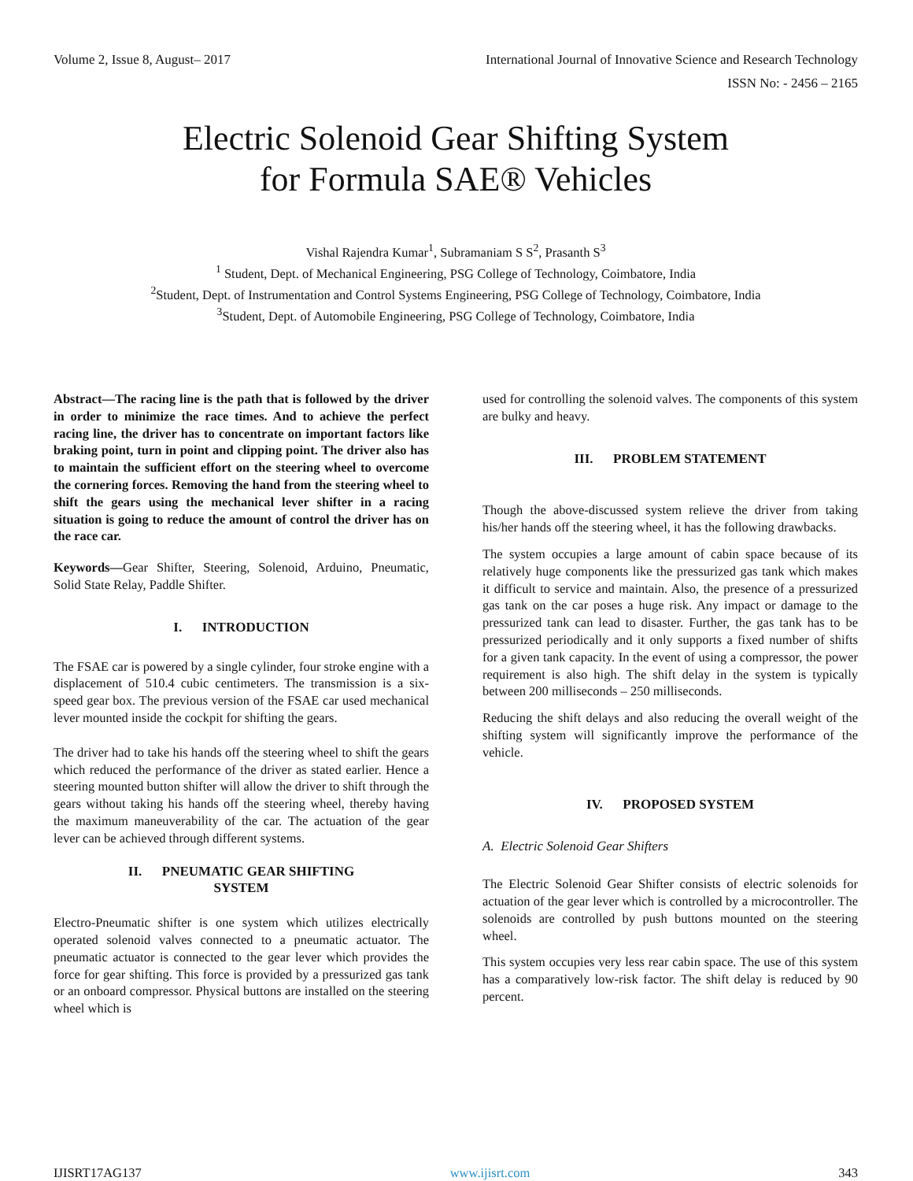Volume 2, Issue 8, August– 2017 International Journal of Innovative Science and Research Technology
ISSN No: - 2456 – 2165
Electric Solenoid Gear Shifting System
for Formula SAE® Vehicles
Vishal Rajendra Kumar<sup>1</sup>, Subramaniam S S<sup>2</sup>, Prasanth S<sup>3</sup>
<sup>1</sup> Student, Dept. of Mechanical Engineering, PSG College of Technology, Coimbatore, India
<sup>2</sup> Student, Dept. of Instrumentation and Control Systems Engineering, PSG College of Technology, Coimbatore, India
<sup>3</sup> Student, Dept. of Automobile Engineering, PSG College of Technology, Coimbatore, India
Abstract—The racing line is the path that is followed by the driver in order to minimize the race times. And to achieve the perfect racing line, the driver has to concentrate on important factors like braking point, turn in point and clipping point. The driver also has to maintain the sufficient effort on the steering wheel to overcome the cornering forces. Removing the hand from the steering wheel to shift the gears using the mechanical lever shifter in a racing situation is going to reduce the amount of control the driver has on the race car.
Keywords—Gear Shifter, Steering, Solenoid, Arduino, Pneumatic, Solid State Relay, Paddle Shifter.
I. INTRODUCTION
The FSAE car is powered by a single cylinder, four stroke engine with a displacement of 510.4 cubic centimeters. The transmission is a six-speed gear box. The previous version of the FSAE car used mechanical lever mounted inside the cockpit for shifting the gears.
The driver had to take his hands off the steering wheel to shift the gears which reduced the performance of the driver as stated earlier. Hence a steering mounted button shifter will allow the driver to shift through the gears without taking his hands off the steering wheel, thereby having the maximum maneuverability of the car. The actuation of the gear lever can be achieved through different systems.
II. PNEUMATIC GEAR SHIFTING
SYSTEM
Electro-Pneumatic shifter is one system which utilizes electrically operated solenoid valves connected to a pneumatic actuator. The pneumatic actuator is connected to the gear lever which provides the force for gear shifting. This force is provided by a pressurized gas tank or an onboard compressor. Physical buttons are installed on the steering wheel which is
used for controlling the solenoid valves. The components of this system are bulky and heavy.
III. PROBLEM STATEMENT
Though the above-discussed system relieve the driver from taking his/her hands off the steering wheel, it has the following drawbacks.
The system occupies a large amount of cabin space because of its relatively huge components like the pressurized gas tank which makes it difficult to service and maintain. Also, the presence of a pressurized gas tank on the car poses a huge risk. Any impact or damage to the pressurized tank can lead to disaster. Further, the gas tank has to be pressurized periodically and it only supports a fixed number of shifts for a given tank capacity. In the event of using a compressor, the power requirement is also high. The shift delay in the system is typically between 200 milliseconds – 250 milliseconds.
Reducing the shift delays and also reducing the overall weight of the shifting system will significantly improve the performance of the vehicle.
IV. PROPOSED SYSTEM
A. Electric Solenoid Gear Shifters
The Electric Solenoid Gear Shifter consists of electric solenoids for actuation of the gear lever which is controlled by a microcontroller. The solenoids are controlled by push buttons mounted on the steering wheel.
This system occupies very less rear cabin space. The use of this system has a comparatively low-risk factor. The shift delay is reduced by 90 percent.
IJISRT17AG137 www.ijisrt.com 343